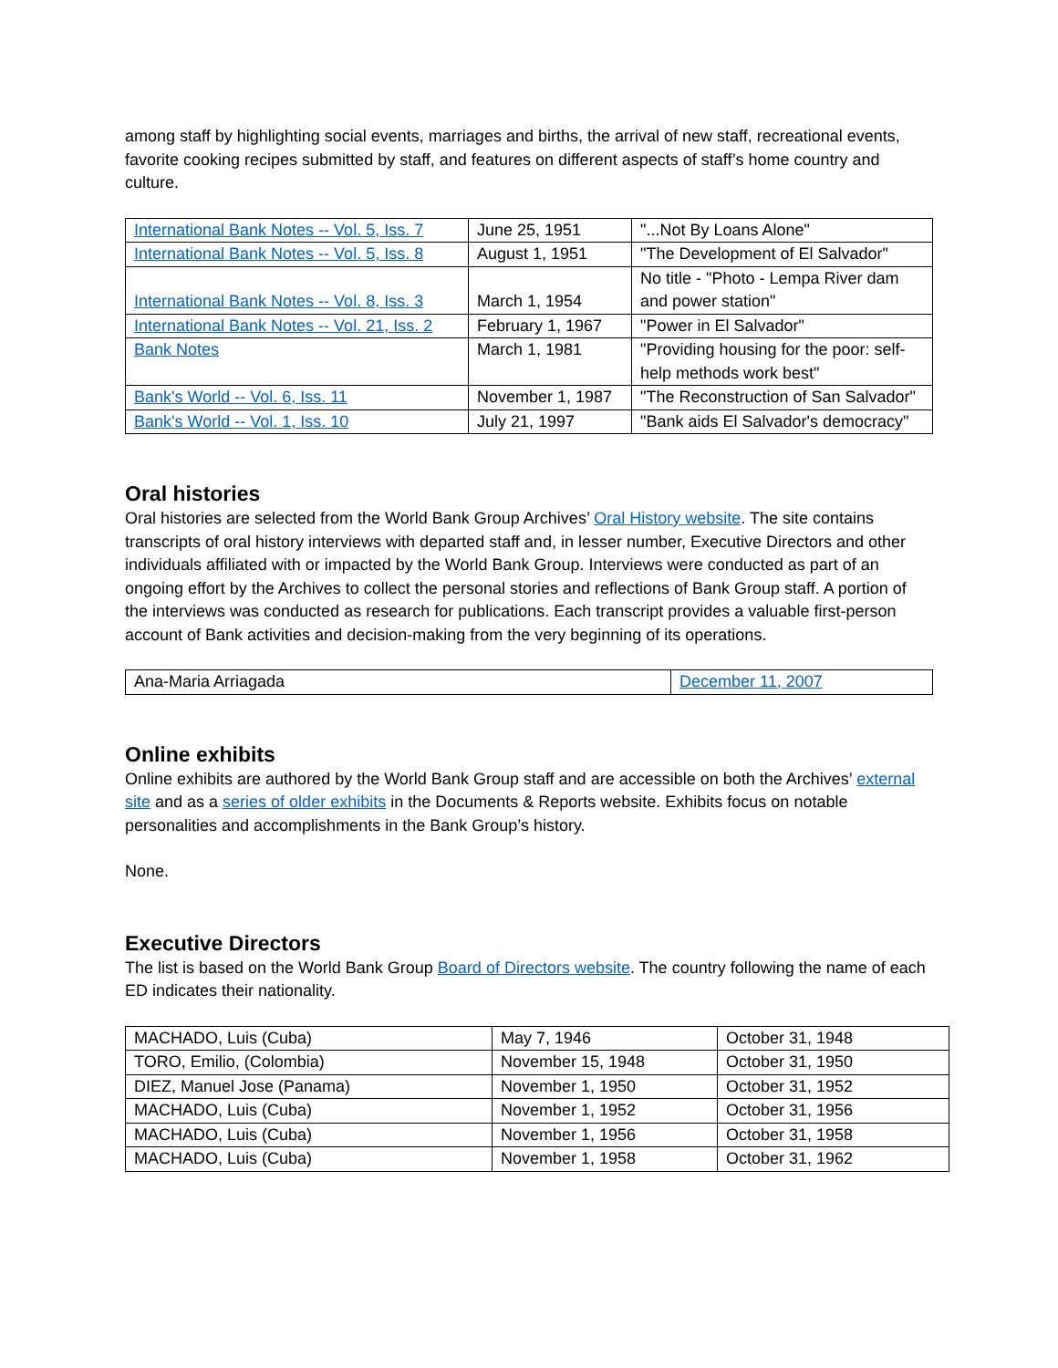among staff by highlighting social events, marriages and births, the arrival of new staff, recreational events, favorite cooking recipes submitted by staff, and features on different aspects of staff’s home country and culture.
| International Bank Notes -- Vol. 5, Iss. 7 | June 25, 1951 | "...Not By Loans Alone" |
| International Bank Notes -- Vol. 5, Iss. 8 | August 1, 1951 | "The Development of El Salvador" |
| International Bank Notes -- Vol. 8, Iss. 3 | March 1, 1954 | No title - "Photo - Lempa River dam and power station" |
| International Bank Notes -- Vol. 21, Iss. 2 | February 1, 1967 | "Power in El Salvador" |
| Bank Notes | March 1, 1981 | "Providing housing for the poor: self-help methods work best" |
| Bank's World -- Vol. 6, Iss. 11 | November 1, 1987 | "The Reconstruction of San Salvador" |
| Bank's World -- Vol. 1, Iss. 10 | July 21, 1997 | "Bank aids El Salvador's democracy" |
Oral histories
Oral histories are selected from the World Bank Group Archives’ Oral History website. The site contains transcripts of oral history interviews with departed staff and, in lesser number, Executive Directors and other individuals affiliated with or impacted by the World Bank Group. Interviews were conducted as part of an ongoing effort by the Archives to collect the personal stories and reflections of Bank Group staff. A portion of the interviews was conducted as research for publications. Each transcript provides a valuable first-person account of Bank activities and decision-making from the very beginning of its operations.
| Ana-Maria Arriagada | December 11, 2007 |
Online exhibits
Online exhibits are authored by the World Bank Group staff and are accessible on both the Archives’ external site and as a series of older exhibits in the Documents & Reports website. Exhibits focus on notable personalities and accomplishments in the Bank Group’s history.
None.
Executive Directors
The list is based on the World Bank Group Board of Directors website. The country following the name of each ED indicates their nationality.
| MACHADO, Luis (Cuba) | May 7, 1946 | October 31, 1948 |
| TORO, Emilio, (Colombia) | November 15, 1948 | October 31, 1950 |
| DIEZ, Manuel Jose (Panama) | November 1, 1950 | October 31, 1952 |
| MACHADO, Luis (Cuba) | November 1, 1952 | October 31, 1956 |
| MACHADO, Luis (Cuba) | November 1, 1956 | October 31, 1958 |
| MACHADO, Luis (Cuba) | November 1, 1958 | October 31, 1962 |